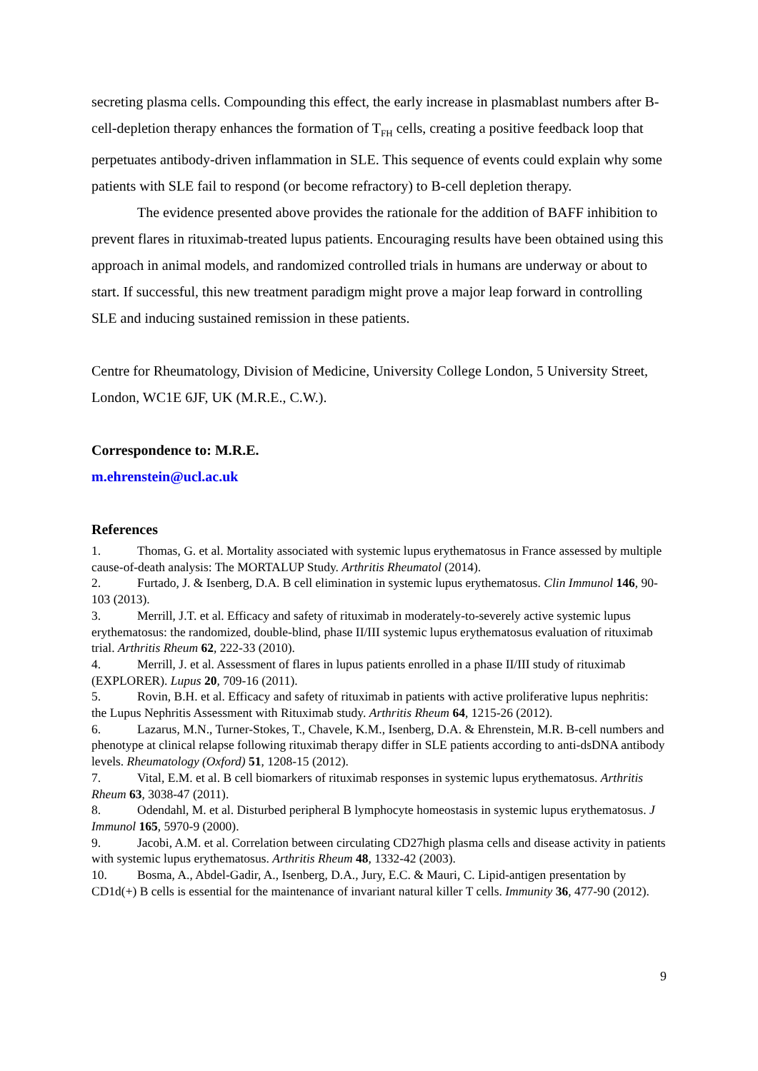secreting plasma cells. Compounding this effect, the early increase in plasmablast numbers after B-cell-depletion therapy enhances the formation of T<sub>FH</sub> cells, creating a positive feedback loop that perpetuates antibody-driven inflammation in SLE. This sequence of events could explain why some patients with SLE fail to respond (or become refractory) to B-cell depletion therapy.
The evidence presented above provides the rationale for the addition of BAFF inhibition to prevent flares in rituximab-treated lupus patients. Encouraging results have been obtained using this approach in animal models, and randomized controlled trials in humans are underway or about to start. If successful, this new treatment paradigm might prove a major leap forward in controlling SLE and inducing sustained remission in these patients.
Centre for Rheumatology, Division of Medicine, University College London, 5 University Street, London, WC1E 6JF, UK (M.R.E., C.W.).
Correspondence to: M.R.E.
m.ehrenstein@ucl.ac.uk
References
1. Thomas, G. et al. Mortality associated with systemic lupus erythematosus in France assessed by multiple cause-of-death analysis: The MORTALUP Study. Arthritis Rheumatol (2014).
2. Furtado, J. & Isenberg, D.A. B cell elimination in systemic lupus erythematosus. Clin Immunol 146, 90-103 (2013).
3. Merrill, J.T. et al. Efficacy and safety of rituximab in moderately-to-severely active systemic lupus erythematosus: the randomized, double-blind, phase II/III systemic lupus erythematosus evaluation of rituximab trial. Arthritis Rheum 62, 222-33 (2010).
4. Merrill, J. et al. Assessment of flares in lupus patients enrolled in a phase II/III study of rituximab (EXPLORER). Lupus 20, 709-16 (2011).
5. Rovin, B.H. et al. Efficacy and safety of rituximab in patients with active proliferative lupus nephritis: the Lupus Nephritis Assessment with Rituximab study. Arthritis Rheum 64, 1215-26 (2012).
6. Lazarus, M.N., Turner-Stokes, T., Chavele, K.M., Isenberg, D.A. & Ehrenstein, M.R. B-cell numbers and phenotype at clinical relapse following rituximab therapy differ in SLE patients according to anti-dsDNA antibody levels. Rheumatology (Oxford) 51, 1208-15 (2012).
7. Vital, E.M. et al. B cell biomarkers of rituximab responses in systemic lupus erythematosus. Arthritis Rheum 63, 3038-47 (2011).
8. Odendahl, M. et al. Disturbed peripheral B lymphocyte homeostasis in systemic lupus erythematosus. J Immunol 165, 5970-9 (2000).
9. Jacobi, A.M. et al. Correlation between circulating CD27high plasma cells and disease activity in patients with systemic lupus erythematosus. Arthritis Rheum 48, 1332-42 (2003).
10. Bosma, A., Abdel-Gadir, A., Isenberg, D.A., Jury, E.C. & Mauri, C. Lipid-antigen presentation by CD1d(+) B cells is essential for the maintenance of invariant natural killer T cells. Immunity 36, 477-90 (2012).
9